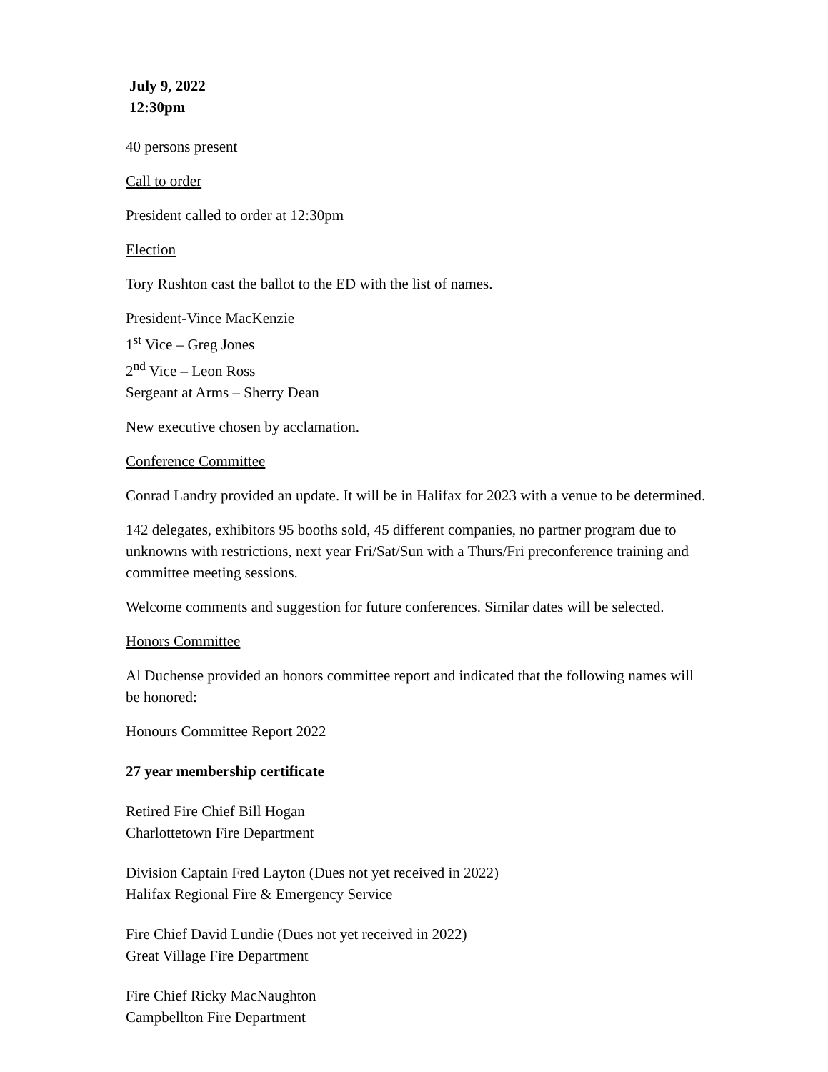July 9, 2022
12:30pm
40 persons present
Call to order
President called to order at 12:30pm
Election
Tory Rushton cast the ballot to the ED with the list of names.
President-Vince MacKenzie
1<sup>st</sup> Vice – Greg Jones
2<sup>nd</sup> Vice – Leon Ross
Sergeant at Arms – Sherry Dean
New executive chosen by acclamation.
Conference Committee
Conrad Landry provided an update. It will be in Halifax for 2023 with a venue to be determined.
142 delegates, exhibitors 95 booths sold, 45 different companies, no partner program due to unknowns with restrictions, next year Fri/Sat/Sun with a Thurs/Fri preconference training and committee meeting sessions.
Welcome comments and suggestion for future conferences. Similar dates will be selected.
Honors Committee
Al Duchense provided an honors committee report and indicated that the following names will be honored:
Honours Committee Report 2022
27 year membership certificate
Retired Fire Chief Bill Hogan
Charlottetown Fire Department
Division Captain Fred Layton (Dues not yet received in 2022)
Halifax Regional Fire & Emergency Service
Fire Chief David Lundie (Dues not yet received in 2022)
Great Village Fire Department
Fire Chief Ricky MacNaughton
Campbellton Fire Department